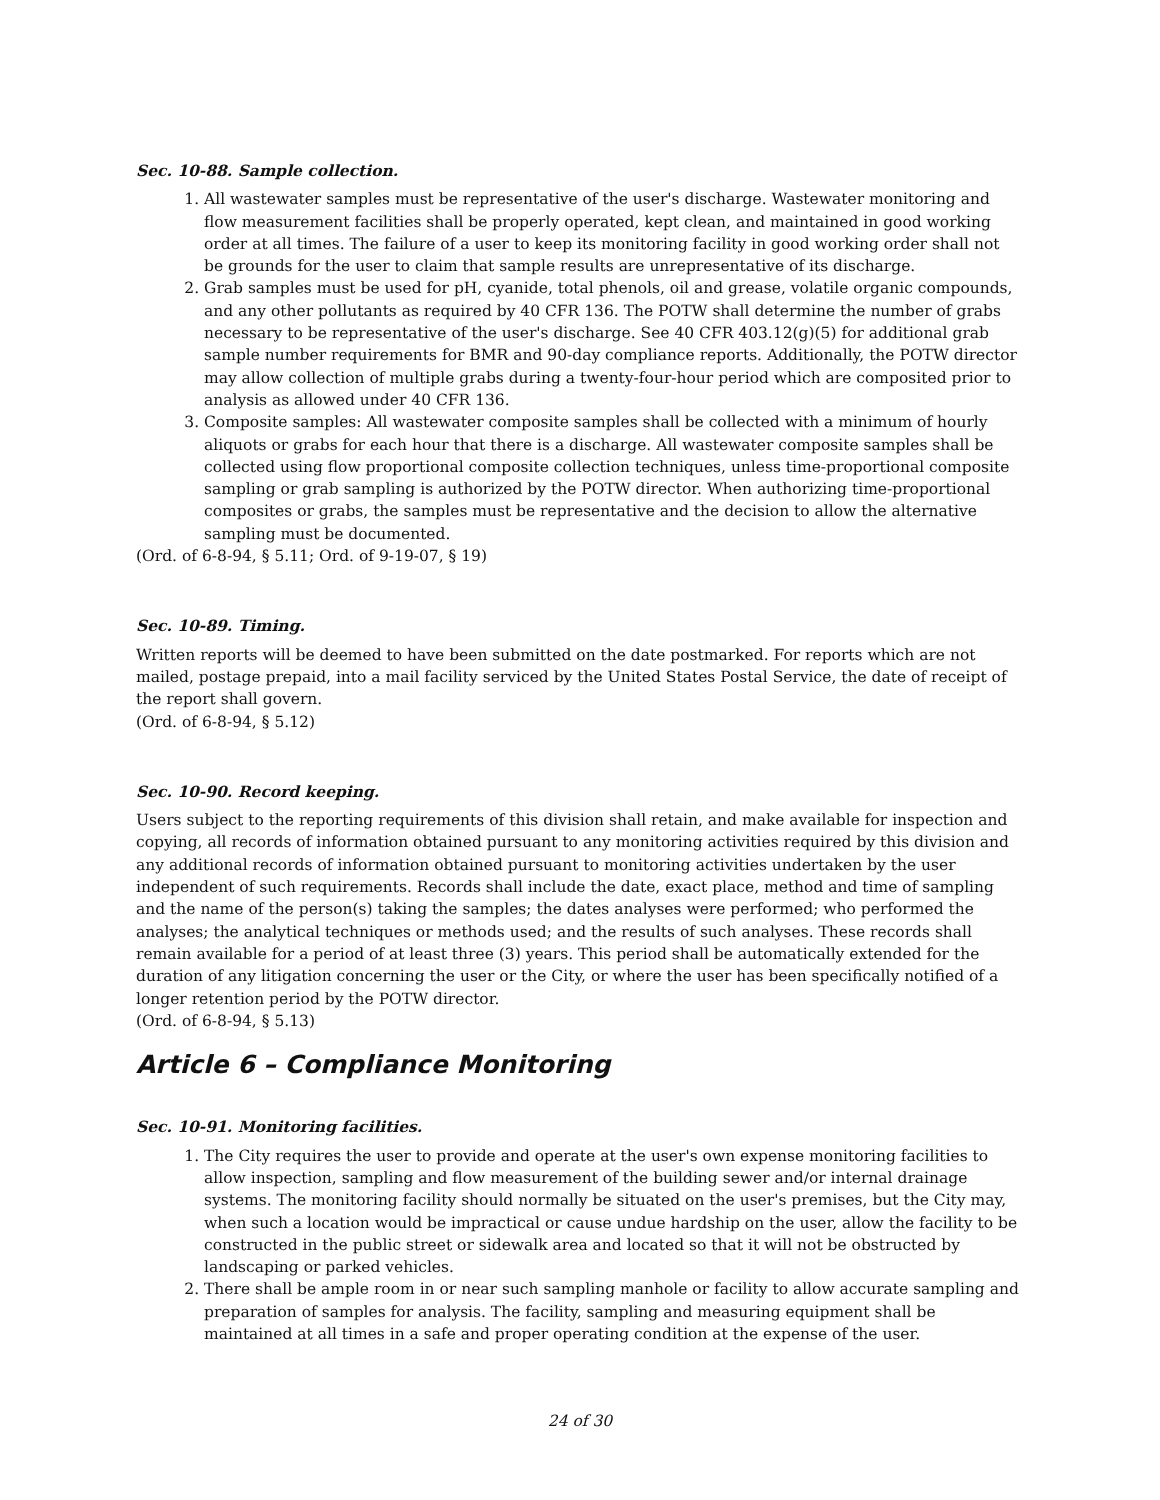Sec. 10-88. Sample collection.
1. All wastewater samples must be representative of the user's discharge. Wastewater monitoring and flow measurement facilities shall be properly operated, kept clean, and maintained in good working order at all times. The failure of a user to keep its monitoring facility in good working order shall not be grounds for the user to claim that sample results are unrepresentative of its discharge.
2. Grab samples must be used for pH, cyanide, total phenols, oil and grease, volatile organic compounds, and any other pollutants as required by 40 CFR 136. The POTW shall determine the number of grabs necessary to be representative of the user's discharge. See 40 CFR 403.12(g)(5) for additional grab sample number requirements for BMR and 90-day compliance reports. Additionally, the POTW director may allow collection of multiple grabs during a twenty-four-hour period which are composited prior to analysis as allowed under 40 CFR 136.
3. Composite samples: All wastewater composite samples shall be collected with a minimum of hourly aliquots or grabs for each hour that there is a discharge. All wastewater composite samples shall be collected using flow proportional composite collection techniques, unless time-proportional composite sampling or grab sampling is authorized by the POTW director. When authorizing time-proportional composites or grabs, the samples must be representative and the decision to allow the alternative sampling must be documented.
(Ord. of 6-8-94, § 5.11; Ord. of 9-19-07, § 19)
Sec. 10-89. Timing.
Written reports will be deemed to have been submitted on the date postmarked. For reports which are not mailed, postage prepaid, into a mail facility serviced by the United States Postal Service, the date of receipt of the report shall govern.
(Ord. of 6-8-94, § 5.12)
Sec. 10-90. Record keeping.
Users subject to the reporting requirements of this division shall retain, and make available for inspection and copying, all records of information obtained pursuant to any monitoring activities required by this division and any additional records of information obtained pursuant to monitoring activities undertaken by the user independent of such requirements. Records shall include the date, exact place, method and time of sampling and the name of the person(s) taking the samples; the dates analyses were performed; who performed the analyses; the analytical techniques or methods used; and the results of such analyses. These records shall remain available for a period of at least three (3) years. This period shall be automatically extended for the duration of any litigation concerning the user or the City, or where the user has been specifically notified of a longer retention period by the POTW director.
(Ord. of 6-8-94, § 5.13)
Article 6 – Compliance Monitoring
Sec. 10-91. Monitoring facilities.
1. The City requires the user to provide and operate at the user's own expense monitoring facilities to allow inspection, sampling and flow measurement of the building sewer and/or internal drainage systems. The monitoring facility should normally be situated on the user's premises, but the City may, when such a location would be impractical or cause undue hardship on the user, allow the facility to be constructed in the public street or sidewalk area and located so that it will not be obstructed by landscaping or parked vehicles.
2. There shall be ample room in or near such sampling manhole or facility to allow accurate sampling and preparation of samples for analysis. The facility, sampling and measuring equipment shall be maintained at all times in a safe and proper operating condition at the expense of the user.
24 of 30